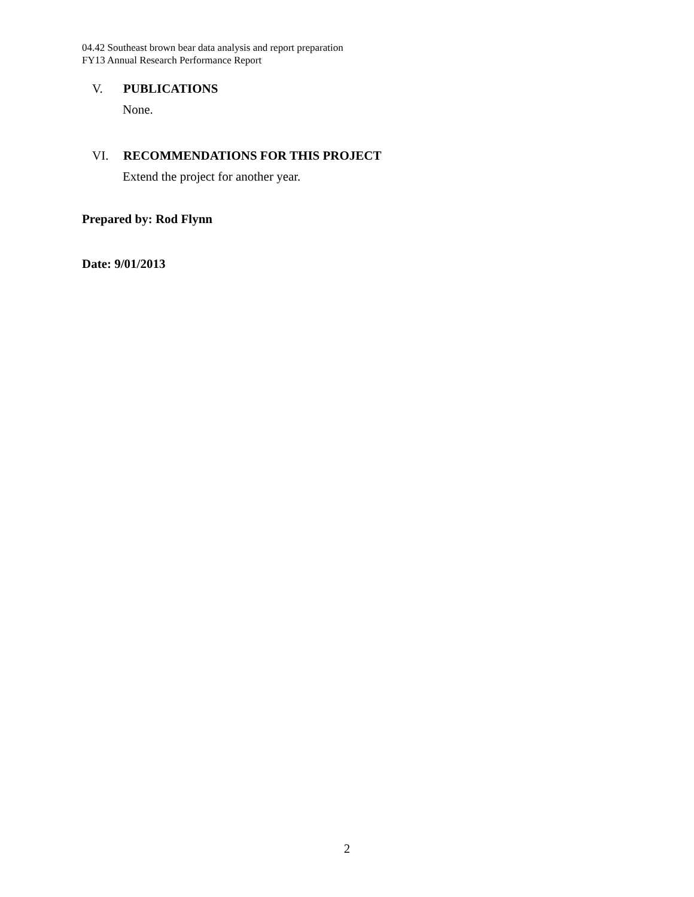04.42 Southeast brown bear data analysis and report preparation
FY13 Annual Research Performance Report
V. PUBLICATIONS
None.
VI. RECOMMENDATIONS FOR THIS PROJECT
Extend the project for another year.
Prepared by: Rod Flynn
Date: 9/01/2013
2